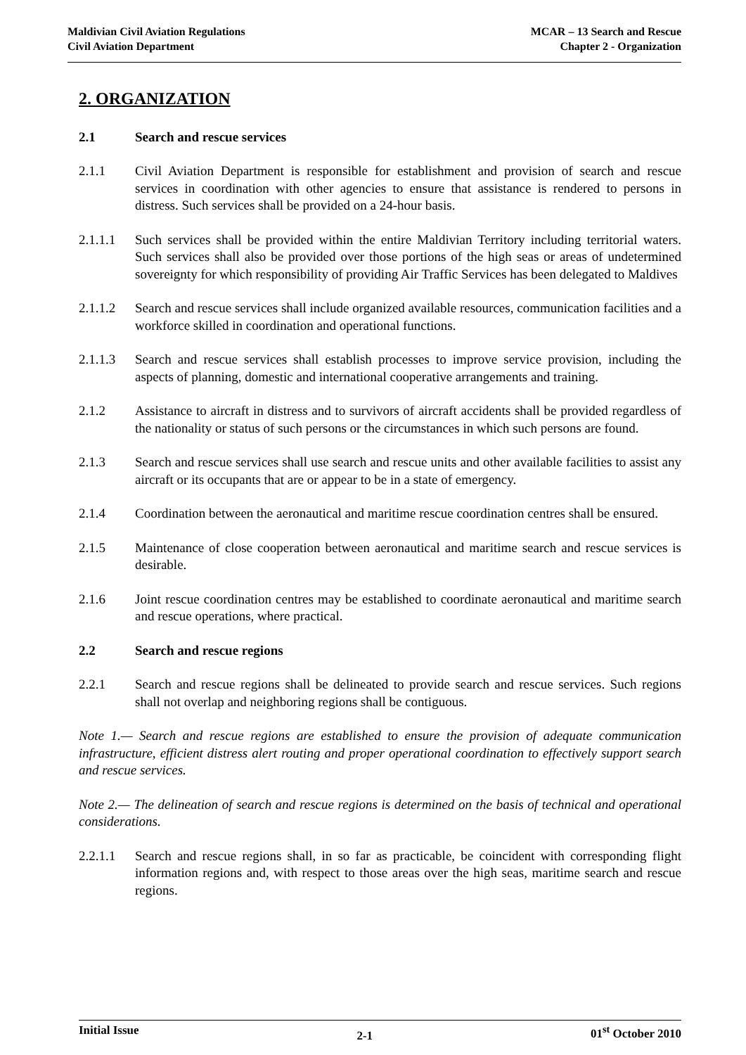Maldivian Civil Aviation Regulations
Civil Aviation Department
MCAR – 13 Search and Rescue
Chapter 2 - Organization
2. ORGANIZATION
2.1 Search and rescue services
2.1.1 Civil Aviation Department is responsible for establishment and provision of search and rescue services in coordination with other agencies to ensure that assistance is rendered to persons in distress. Such services shall be provided on a 24-hour basis.
2.1.1.1 Such services shall be provided within the entire Maldivian Territory including territorial waters. Such services shall also be provided over those portions of the high seas or areas of undetermined sovereignty for which responsibility of providing Air Traffic Services has been delegated to Maldives
2.1.1.2 Search and rescue services shall include organized available resources, communication facilities and a workforce skilled in coordination and operational functions.
2.1.1.3 Search and rescue services shall establish processes to improve service provision, including the aspects of planning, domestic and international cooperative arrangements and training.
2.1.2 Assistance to aircraft in distress and to survivors of aircraft accidents shall be provided regardless of the nationality or status of such persons or the circumstances in which such persons are found.
2.1.3 Search and rescue services shall use search and rescue units and other available facilities to assist any aircraft or its occupants that are or appear to be in a state of emergency.
2.1.4 Coordination between the aeronautical and maritime rescue coordination centres shall be ensured.
2.1.5 Maintenance of close cooperation between aeronautical and maritime search and rescue services is desirable.
2.1.6 Joint rescue coordination centres may be established to coordinate aeronautical and maritime search and rescue operations, where practical.
2.2 Search and rescue regions
2.2.1 Search and rescue regions shall be delineated to provide search and rescue services. Such regions shall not overlap and neighboring regions shall be contiguous.
Note 1.— Search and rescue regions are established to ensure the provision of adequate communication infrastructure, efficient distress alert routing and proper operational coordination to effectively support search and rescue services.
Note 2.— The delineation of search and rescue regions is determined on the basis of technical and operational considerations.
2.2.1.1 Search and rescue regions shall, in so far as practicable, be coincident with corresponding flight information regions and, with respect to those areas over the high seas, maritime search and rescue regions.
Initial Issue
2-1
01<sup>st</sup> October 2010